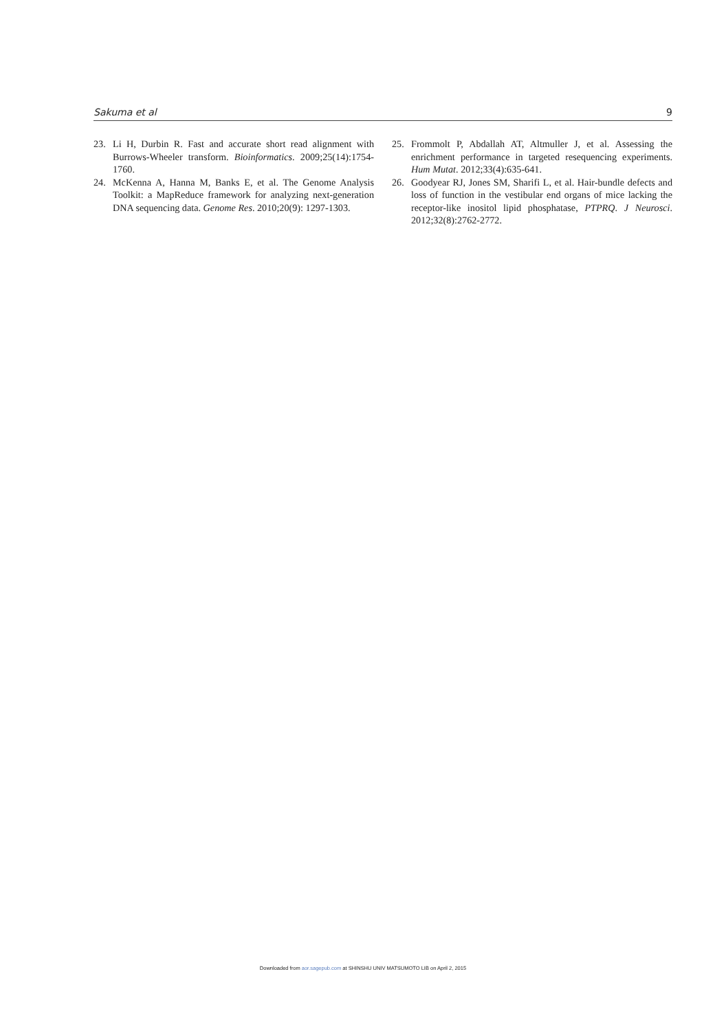Sakuma et al 9
23. Li H, Durbin R. Fast and accurate short read alignment with Burrows-Wheeler transform. Bioinformatics. 2009;25(14):1754-1760.
24. McKenna A, Hanna M, Banks E, et al. The Genome Analysis Toolkit: a MapReduce framework for analyzing next-generation DNA sequencing data. Genome Res. 2010;20(9): 1297-1303.
25. Frommolt P, Abdallah AT, Altmuller J, et al. Assessing the enrichment performance in targeted resequencing experiments. Hum Mutat. 2012;33(4):635-641.
26. Goodyear RJ, Jones SM, Sharifi L, et al. Hair-bundle defects and loss of function in the vestibular end organs of mice lacking the receptor-like inositol lipid phosphatase, PTPRQ. J Neurosci. 2012;32(8):2762-2772.
Downloaded from aor.sagepub.com at SHINSHU UNIV MATSUMOTO LIB on April 2, 2015